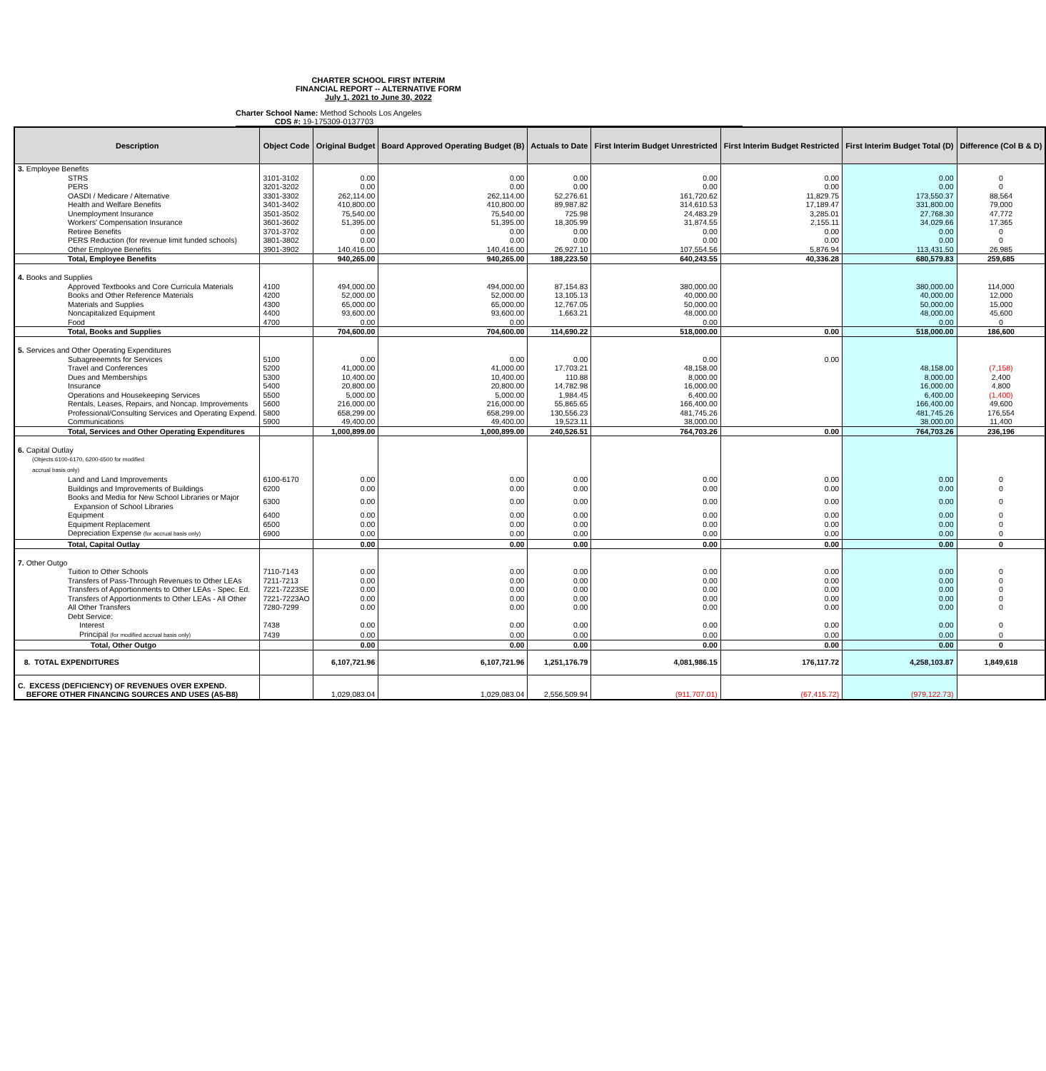CHARTER SCHOOL FIRST INTERIM
FINANCIAL REPORT -- ALTERNATIVE FORM
July 1, 2021 to June 30, 2022
Charter School Name: Method Schools Los Angeles
CDS #: 19-175309-0137703
| Description | Object Code | Original Budget | Board Approved Operating Budget (B) | Actuals to Date | First Interim Budget Unrestricted | First Interim Budget Restricted | First Interim Budget Total (D) | Difference (Col B & D) |
| --- | --- | --- | --- | --- | --- | --- | --- | --- |
| 3. Employee Benefits | | | | | | | | |
| STRS | 3101-3102 | 0.00 | 0.00 | 0.00 | 0.00 | 0.00 | 0.00 | 0 |
| PERS | 3201-3202 | 0.00 | 0.00 | 0.00 | 0.00 | 0.00 | 0.00 | 0 |
| OASDI / Medicare / Alternative | 3301-3302 | 262,114.00 | 262,114.00 | 52,276.61 | 161,720.62 | 11,829.75 | 173,550.37 | 88,564 |
| Health and Welfare Benefits | 3401-3402 | 410,800.00 | 410,800.00 | 89,987.82 | 314,610.53 | 17,189.47 | 331,800.00 | 79,000 |
| Unemployment Insurance | 3501-3502 | 75,540.00 | 75,540.00 | 725.98 | 24,483.29 | 3,285.01 | 27,768.30 | 47,772 |
| Workers' Compensation Insurance | 3601-3602 | 51,395.00 | 51,395.00 | 18,305.99 | 31,874.55 | 2,155.11 | 34,029.66 | 17,365 |
| Retiree Benefits | 3701-3702 | 0.00 | 0.00 | 0.00 | 0.00 | 0.00 | 0.00 | 0 |
| PERS Reduction (for revenue limit funded schools) | 3801-3802 | 0.00 | 0.00 | 0.00 | 0.00 | 0.00 | 0.00 | 0 |
| Other Employee Benefits | 3901-3902 | 140,416.00 | 140,416.00 | 26,927.10 | 107,554.56 | 5,876.94 | 113,431.50 | 26,985 |
| Total, Employee Benefits | | 940,265.00 | 940,265.00 | 188,223.50 | 640,243.55 | 40,336.28 | 680,579.83 | 259,685 |
| 4. Books and Supplies | | | | | | | | |
| Approved Textbooks and Core Curricula Materials | 4100 | 494,000.00 | 494,000.00 | 87,154.83 | 380,000.00 | | 380,000.00 | 114,000 |
| Books and Other Reference Materials | 4200 | 52,000.00 | 52,000.00 | 13,105.13 | 40,000.00 | | 40,000.00 | 12,000 |
| Materials and Supplies | 4300 | 65,000.00 | 65,000.00 | 12,767.05 | 50,000.00 | | 50,000.00 | 15,000 |
| Noncapitalized Equipment | 4400 | 93,600.00 | 93,600.00 | 1,663.21 | 48,000.00 | | 48,000.00 | 45,600 |
| Food | 4700 | 0.00 | 0.00 | | 0.00 | | 0.00 | 0 |
| Total, Books and Supplies | | 704,600.00 | 704,600.00 | 114,690.22 | 518,000.00 | 0.00 | 518,000.00 | 186,600 |
| 5. Services and Other Operating Expenditures | | | | | | | | |
| Subagreeemnts for Services | 5100 | 0.00 | 0.00 | 0.00 | 0.00 | 0.00 | | |
| Travel and Conferences | 5200 | 41,000.00 | 41,000.00 | 17,703.21 | 48,158.00 | | 48,158.00 | (7,158) |
| Dues and Memberships | 5300 | 10,400.00 | 10,400.00 | 110.88 | 8,000.00 | | 8,000.00 | 2,400 |
| Insurance | 5400 | 20,800.00 | 20,800.00 | 14,782.98 | 16,000.00 | | 16,000.00 | 4,800 |
| Operations and Housekeeping Services | 5500 | 5,000.00 | 5,000.00 | 1,984.45 | 6,400.00 | | 6,400.00 | (1,400) |
| Rentals, Leases, Repairs, and Noncap. Improvements | 5600 | 216,000.00 | 216,000.00 | 55,865.65 | 166,400.00 | | 166,400.00 | 49,600 |
| Professional/Consulting Services and Operating Expend. | 5800 | 658,299.00 | 658,299.00 | 130,556.23 | 481,745.26 | | 481,745.26 | 176,554 |
| Communications | 5900 | 49,400.00 | 49,400.00 | 19,523.11 | 38,000.00 | | 38,000.00 | 11,400 |
| Total, Services and Other Operating Expenditures | | 1,000,899.00 | 1,000,899.00 | 240,526.51 | 764,703.26 | 0.00 | 764,703.26 | 236,196 |
| 6. Capital Outlay (Objects 6100-6170, 6200-6500 for modified accrual basis only) | | | | | | | | |
| Land and Land Improvements | 6100-6170 | 0.00 | 0.00 | 0.00 | 0.00 | 0.00 | 0.00 | 0 |
| Buildings and Improvements of Buildings | 6200 | 0.00 | 0.00 | 0.00 | 0.00 | 0.00 | 0.00 | 0 |
| Books and Media for New School Libraries or Major Expansion of School Libraries | 6300 | 0.00 | 0.00 | 0.00 | 0.00 | 0.00 | 0.00 | 0 |
| Equipment | 6400 | 0.00 | 0.00 | 0.00 | 0.00 | 0.00 | 0.00 | 0 |
| Equipment Replacement | 6500 | 0.00 | 0.00 | 0.00 | 0.00 | 0.00 | 0.00 | 0 |
| Depreciation Expense (for accrual basis only) | 6900 | 0.00 | 0.00 | 0.00 | 0.00 | 0.00 | 0.00 | 0 |
| Total, Capital Outlay | | 0.00 | 0.00 | 0.00 | 0.00 | 0.00 | 0.00 | 0 |
| 7. Other Outgo | | | | | | | | |
| Tuition to Other Schools | 7110-7143 | 0.00 | 0.00 | 0.00 | 0.00 | 0.00 | 0.00 | 0 |
| Transfers of Pass-Through Revenues to Other LEAs | 7211-7213 | 0.00 | 0.00 | 0.00 | 0.00 | 0.00 | 0.00 | 0 |
| Transfers of Apportionments to Other LEAs - Spec. Ed. | 7221-7223SE | 0.00 | 0.00 | 0.00 | 0.00 | 0.00 | 0.00 | 0 |
| Transfers of Apportionments to Other LEAs - All Other | 7221-7223AO | 0.00 | 0.00 | 0.00 | 0.00 | 0.00 | 0.00 | 0 |
| All Other Transfers | 7280-7299 | 0.00 | 0.00 | 0.00 | 0.00 | 0.00 | 0.00 | 0 |
| Debt Service: | | | | | | | | |
| Interest | 7438 | 0.00 | 0.00 | 0.00 | 0.00 | 0.00 | 0.00 | 0 |
| Principal (for modified accrual basis only) | 7439 | 0.00 | 0.00 | 0.00 | 0.00 | 0.00 | 0.00 | 0 |
| Total, Other Outgo | | 0.00 | 0.00 | 0.00 | 0.00 | 0.00 | 0.00 | 0 |
| 8. TOTAL EXPENDITURES | | 6,107,721.96 | 6,107,721.96 | 1,251,176.79 | 4,081,986.15 | 176,117.72 | 4,258,103.87 | 1,849,618 |
| C. EXCESS (DEFICIENCY) OF REVENUES OVER EXPEND. BEFORE OTHER FINANCING SOURCES AND USES (A5-B8) | | 1,029,083.04 | 1,029,083.04 | 2,556,509.94 | (911,707.01) | (67,415.72) | (979,122.73) | |